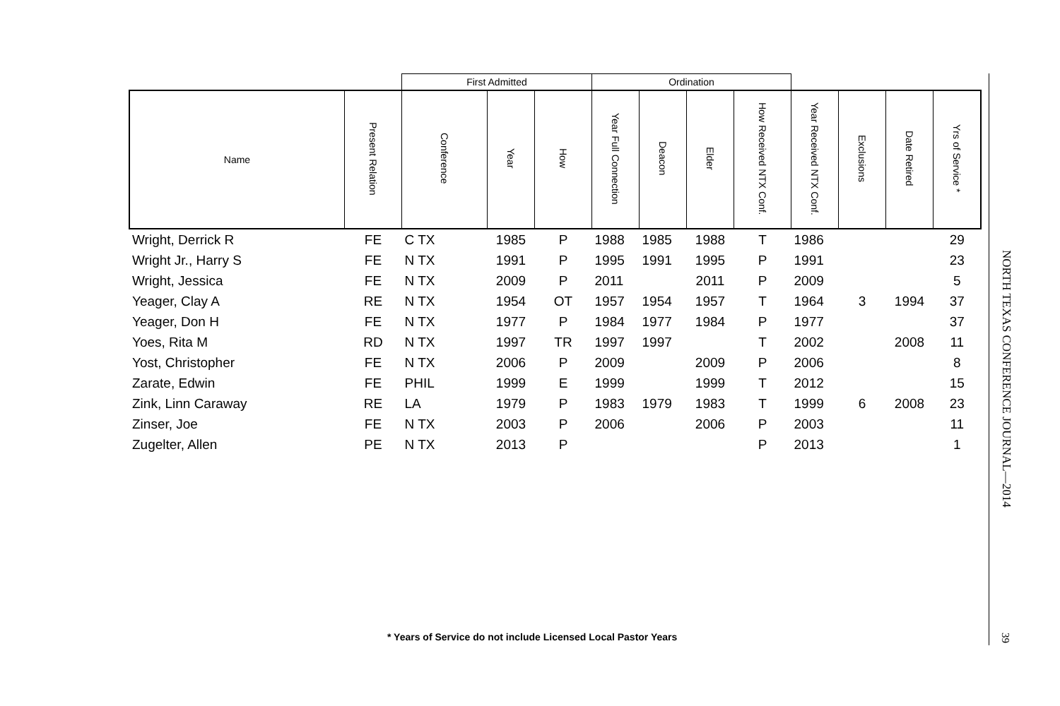| | | First Admitted | | | Ordination | | | | | | | |
| --- | --- | --- | --- | --- | --- | --- | --- | --- | --- | --- | --- | --- |
| Name | Present Relation | Conference | Year | How | Year Full Connection | Deacon | Elder | How Received NTX Conf. | Year Received NTX Conf. | Exclusions | Date Retired | Yrs of Service * |
| Wright, Derrick R | FE | C TX | 1985 | P | 1988 | 1985 | 1988 | T | 1986 | | | 29 |
| Wright Jr., Harry S | FE | N TX | 1991 | P | 1995 | 1991 | 1995 | P | 1991 | | | 23 |
| Wright, Jessica | FE | N TX | 2009 | P | 2011 | | 2011 | P | 2009 | | | 5 |
| Yeager, Clay A | RE | N TX | 1954 | OT | 1957 | 1954 | 1957 | T | 1964 | 3 | 1994 | 37 |
| Yeager, Don H | FE | N TX | 1977 | P | 1984 | 1977 | 1984 | P | 1977 | | | 37 |
| Yoes, Rita M | RD | N TX | 1997 | TR | 1997 | 1997 | | T | 2002 | | 2008 | 11 |
| Yost, Christopher | FE | N TX | 2006 | P | 2009 | | 2009 | P | 2006 | | | 8 |
| Zarate, Edwin | FE | PHIL | 1999 | E | 1999 | | 1999 | T | 2012 | | | 15 |
| Zink, Linn Caraway | RE | LA | 1979 | P | 1983 | 1979 | 1983 | T | 1999 | 6 | 2008 | 23 |
| Zinser, Joe | FE | N TX | 2003 | P | 2006 | | 2006 | P | 2003 | | | 11 |
| Zugelter, Allen | PE | N TX | 2013 | P | | | | P | 2013 | | | 1 |
* Years of Service do not include Licensed Local Pastor Years
NORTH TEXAS CONFERENCE JOURNAL—2014
39